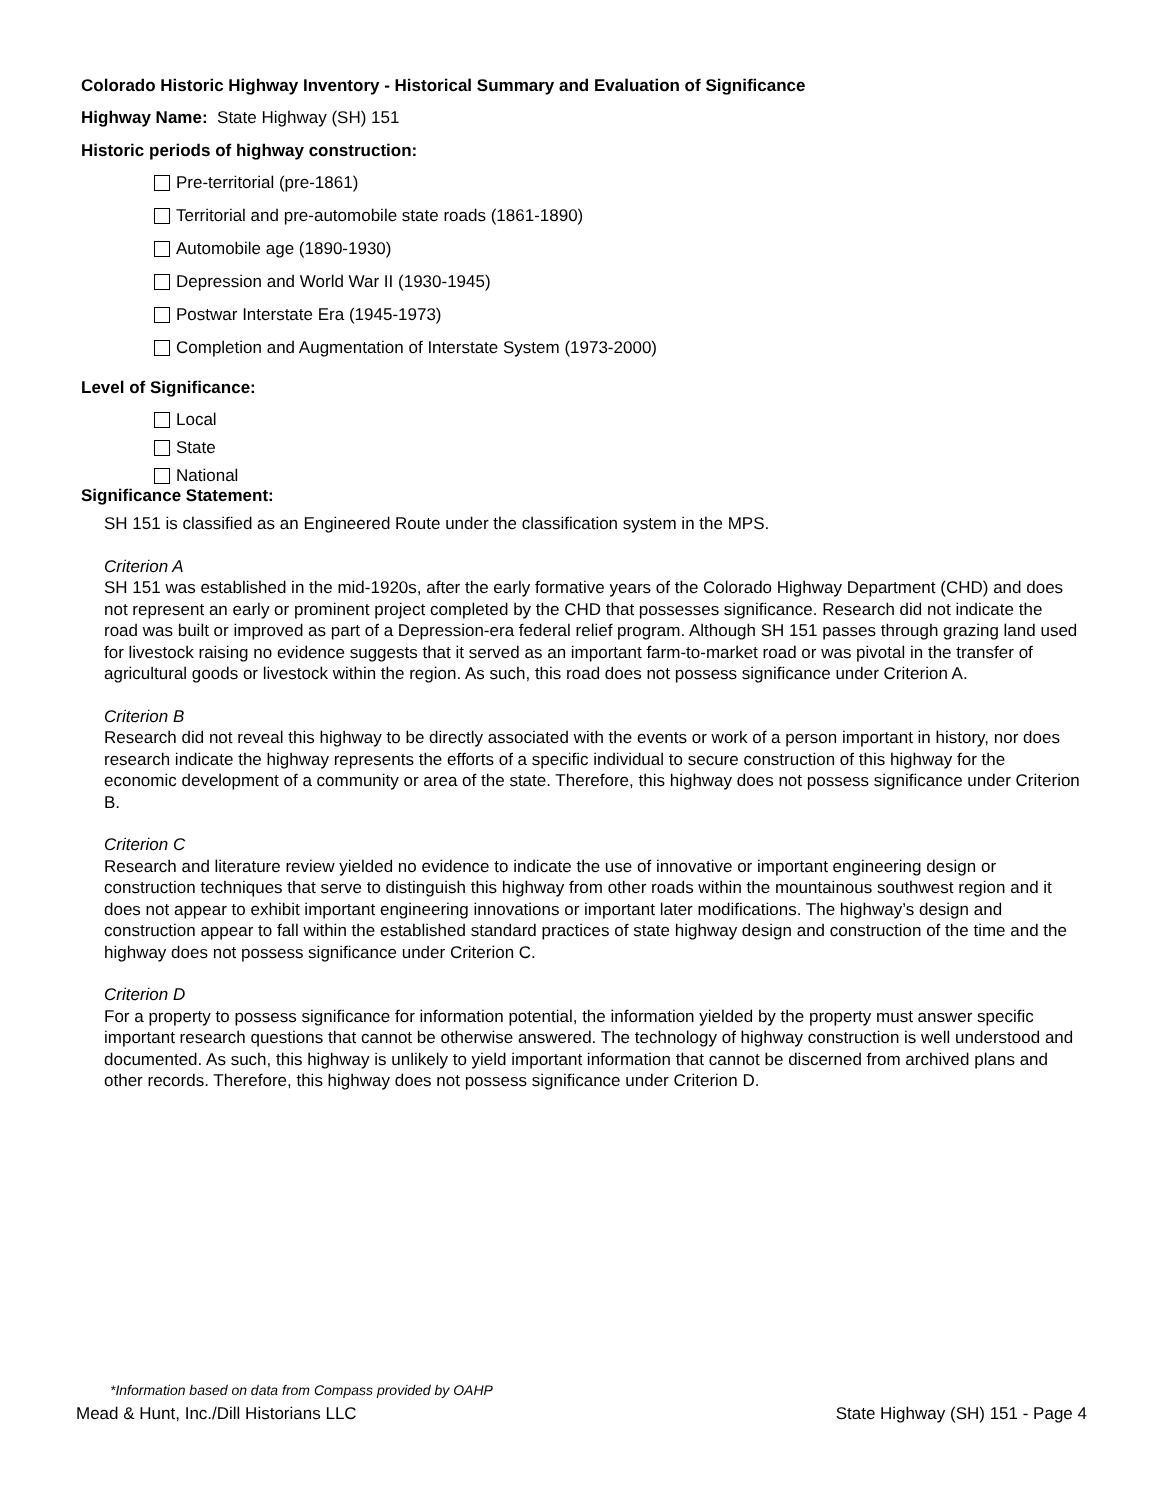Colorado Historic Highway Inventory - Historical Summary and Evaluation of Significance
Highway Name: State Highway (SH) 151
Historic periods of highway construction:
Pre-territorial (pre-1861)
Territorial and pre-automobile state roads (1861-1890)
Automobile age (1890-1930)
Depression and World War II (1930-1945)
Postwar Interstate Era (1945-1973)
Completion and Augmentation of Interstate System (1973-2000)
Level of Significance:
Local
State
National
Significance Statement:
SH 151 is classified as an Engineered Route under the classification system in the MPS.
Criterion A
SH 151 was established in the mid-1920s, after the early formative years of the Colorado Highway Department (CHD) and does not represent an early or prominent project completed by the CHD that possesses significance. Research did not indicate the road was built or improved as part of a Depression-era federal relief program. Although SH 151 passes through grazing land used for livestock raising no evidence suggests that it served as an important farm-to-market road or was pivotal in the transfer of agricultural goods or livestock within the region. As such, this road does not possess significance under Criterion A.
Criterion B
Research did not reveal this highway to be directly associated with the events or work of a person important in history, nor does research indicate the highway represents the efforts of a specific individual to secure construction of this highway for the economic development of a community or area of the state. Therefore, this highway does not possess significance under Criterion B.
Criterion C
Research and literature review yielded no evidence to indicate the use of innovative or important engineering design or construction techniques that serve to distinguish this highway from other roads within the mountainous southwest region and it does not appear to exhibit important engineering innovations or important later modifications. The highway’s design and construction appear to fall within the established standard practices of state highway design and construction of the time and the highway does not possess significance under Criterion C.
Criterion D
For a property to possess significance for information potential, the information yielded by the property must answer specific important research questions that cannot be otherwise answered. The technology of highway construction is well understood and documented. As such, this highway is unlikely to yield important information that cannot be discerned from archived plans and other records. Therefore, this highway does not possess significance under Criterion D.
*Information based on data from Compass provided by OAHP
Mead & Hunt, Inc./Dill Historians LLC State Highway (SH) 151 - Page 4